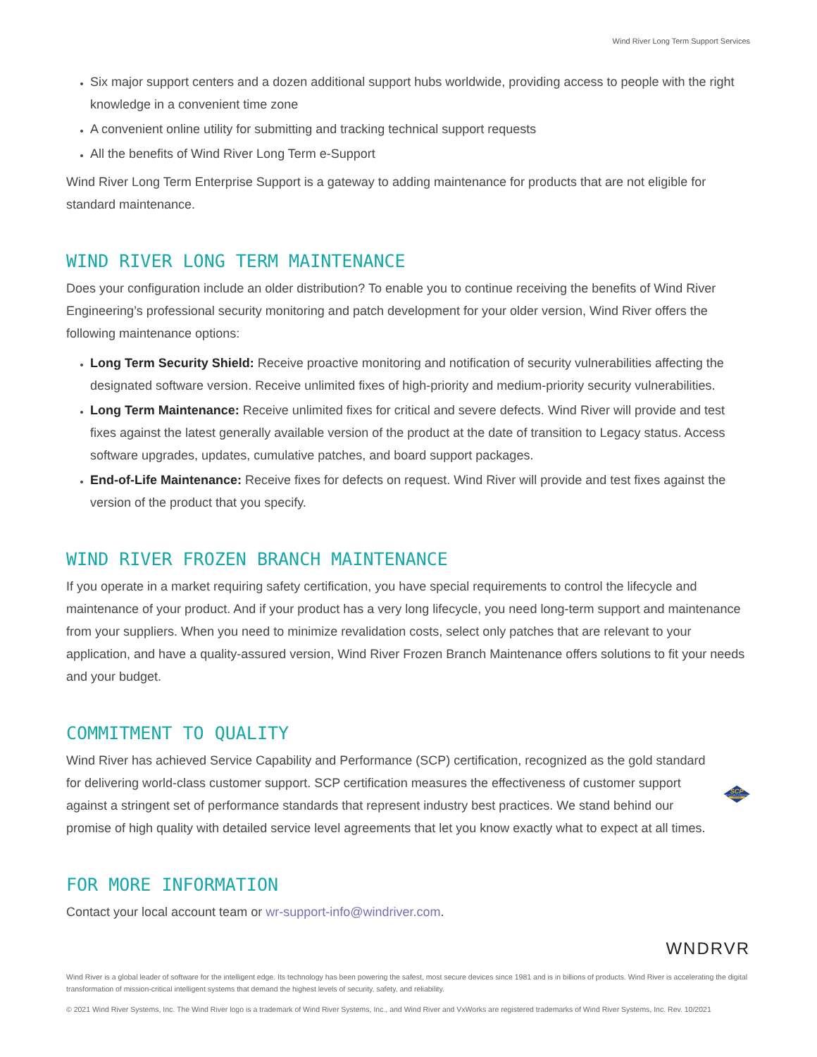Wind River Long Term Support Services
Six major support centers and a dozen additional support hubs worldwide, providing access to people with the right knowledge in a convenient time zone
A convenient online utility for submitting and tracking technical support requests
All the benefits of Wind River Long Term e-Support
Wind River Long Term Enterprise Support is a gateway to adding maintenance for products that are not eligible for standard maintenance.
WIND RIVER LONG TERM MAINTENANCE
Does your configuration include an older distribution? To enable you to continue receiving the benefits of Wind River Engineering’s professional security monitoring and patch development for your older version, Wind River offers the following maintenance options:
Long Term Security Shield: Receive proactive monitoring and notification of security vulnerabilities affecting the designated software version. Receive unlimited fixes of high-priority and medium-priority security vulnerabilities.
Long Term Maintenance: Receive unlimited fixes for critical and severe defects. Wind River will provide and test fixes against the latest generally available version of the product at the date of transition to Legacy status. Access software upgrades, updates, cumulative patches, and board support packages.
End-of-Life Maintenance: Receive fixes for defects on request. Wind River will provide and test fixes against the version of the product that you specify.
WIND RIVER FROZEN BRANCH MAINTENANCE
If you operate in a market requiring safety certification, you have special requirements to control the lifecycle and maintenance of your product. And if your product has a very long lifecycle, you need long-term support and maintenance from your suppliers. When you need to minimize revalidation costs, select only patches that are relevant to your application, and have a quality-assured version, Wind River Frozen Branch Maintenance offers solutions to fit your needs and your budget.
COMMITMENT TO QUALITY
Wind River has achieved Service Capability and Performance (SCP) certification, recognized as the gold standard for delivering world-class customer support. SCP certification measures the effectiveness of customer support against a stringent set of performance standards that represent industry best practices. We stand behind our promise of high quality with detailed service level agreements that let you know exactly what to expect at all times.
SCP
SERVICE CAPABILITY & PERFORMANCE
CERTIFIED
FOR MORE INFORMATION
Contact your local account team or wr-support-info@windriver.com.
WNDRVR
Wind River is a global leader of software for the intelligent edge. Its technology has been powering the safest, most secure devices since 1981 and is in billions of products. Wind River is accelerating the digital transformation of mission-critical intelligent systems that demand the highest levels of security, safety, and reliability.
© 2021 Wind River Systems, Inc. The Wind River logo is a trademark of Wind River Systems, Inc., and Wind River and VxWorks are registered trademarks of Wind River Systems, Inc. Rev. 10/2021